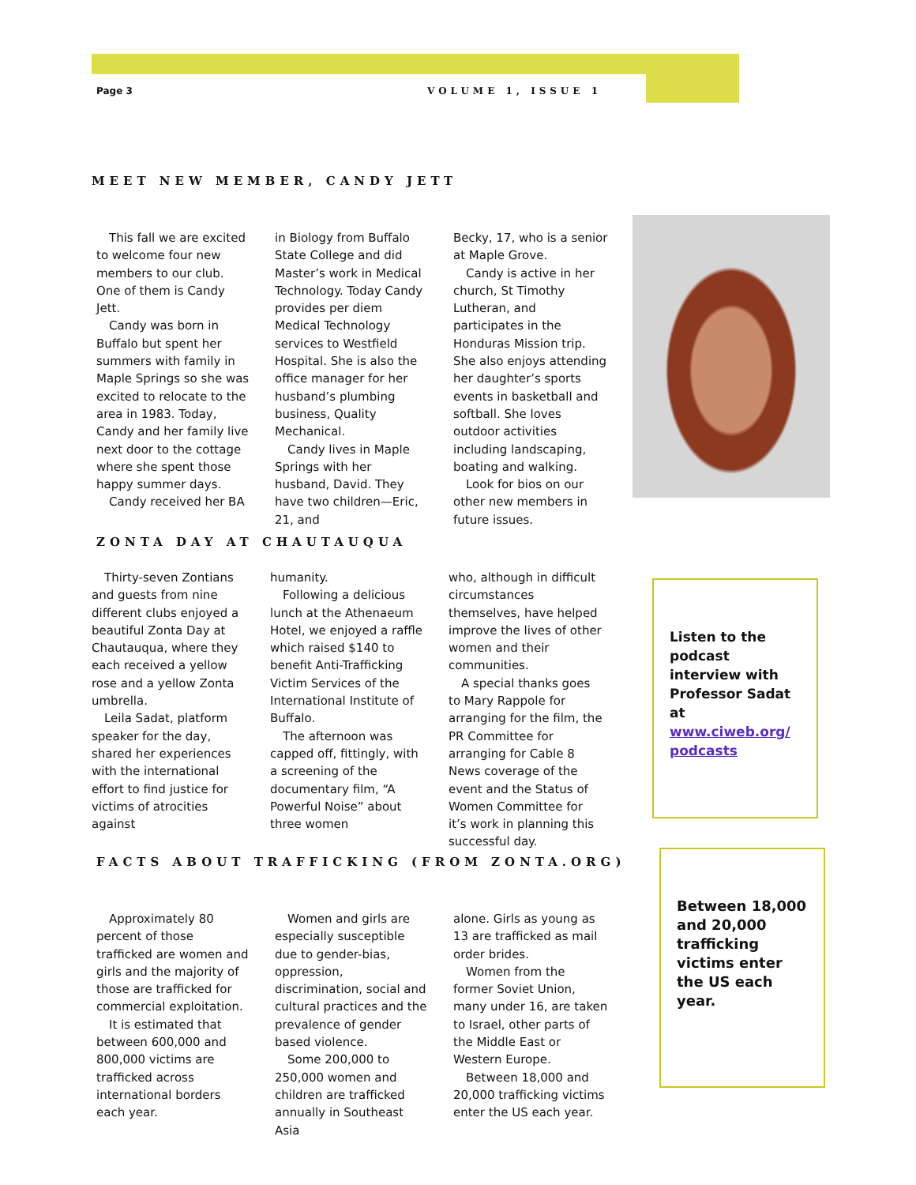Page 3 VOLUME 1, ISSUE 1
MEET NEW MEMBER, CANDY JETT
This fall we are excited to welcome four new members to our club. One of them is Candy Jett.
Candy was born in Buffalo but spent her summers with family in Maple Springs so she was excited to relocate to the area in 1983. Today, Candy and her family live next door to the cottage where she spent those happy summer days.
Candy received her BA
in Biology from Buffalo State College and did Master’s work in Medical Technology. Today Candy provides per diem Medical Technology services to Westfield Hospital. She is also the office manager for her husband’s plumbing business, Quality Mechanical.
Candy lives in Maple Springs with her husband, David. They have two children—Eric, 21, and
Becky, 17, who is a senior at Maple Grove.
Candy is active in her church, St Timothy Lutheran, and participates in the Honduras Mission trip. She also enjoys attending her daughter’s sports events in basketball and softball. She loves outdoor activities including landscaping, boating and walking.
Look for bios on our other new members in future issues.
ZONTA DAY AT CHAUTAUQUA
Thirty-seven Zontians and guests from nine different clubs enjoyed a beautiful Zonta Day at Chautauqua, where they each received a yellow rose and a yellow Zonta umbrella.
Leila Sadat, platform speaker for the day, shared her experiences with the international effort to find justice for victims of atrocities against
humanity.
Following a delicious lunch at the Athenaeum Hotel, we enjoyed a raffle which raised $140 to benefit Anti-Trafficking Victim Services of the International Institute of Buffalo.
The afternoon was capped off, fittingly, with a screening of the documentary film, “A Powerful Noise” about three women
who, although in difficult circumstances themselves, have helped improve the lives of other women and their communities.
A special thanks goes to Mary Rappole for arranging for the film, the PR Committee for arranging for Cable 8 News coverage of the event and the Status of Women Committee for it’s work in planning this successful day.
Listen to the podcast interview with Professor Sadat at www.ciweb.org/ podcasts
FACTS ABOUT TRAFFICKING (FROM ZONTA.ORG)
Approximately 80 percent of those trafficked are women and girls and the majority of those are trafficked for commercial exploitation.
It is estimated that between 600,000 and 800,000 victims are trafficked across international borders each year.
Women and girls are especially susceptible due to gender-bias, oppression, discrimination, social and cultural practices and the prevalence of gender based violence.
Some 200,000 to 250,000 women and children are trafficked annually in Southeast Asia
alone. Girls as young as 13 are trafficked as mail order brides.
Women from the former Soviet Union, many under 16, are taken to Israel, other parts of the Middle East or Western Europe.
Between 18,000 and 20,000 trafficking victims enter the US each year.
Between 18,000 and 20,000 trafficking victims enter the US each year.